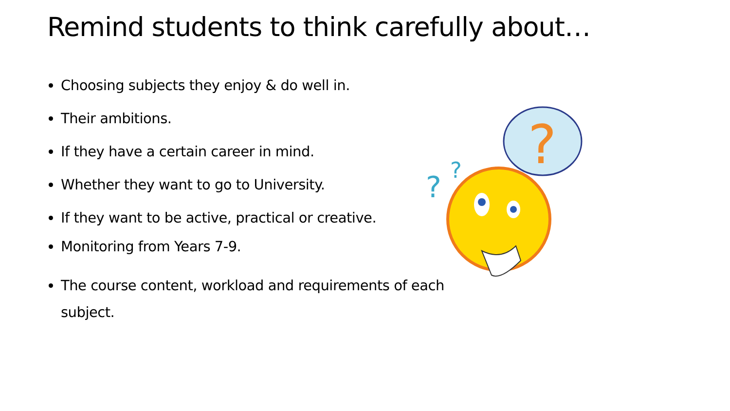Remind students to think carefully about…
Choosing subjects they enjoy & do well in.
Their ambitions.
If they have a certain career in mind.
Whether they want to go to University.
If they want to be active, practical or creative.
Monitoring from Years 7-9.
The course content, workload and requirements of each subject.
?
?
?